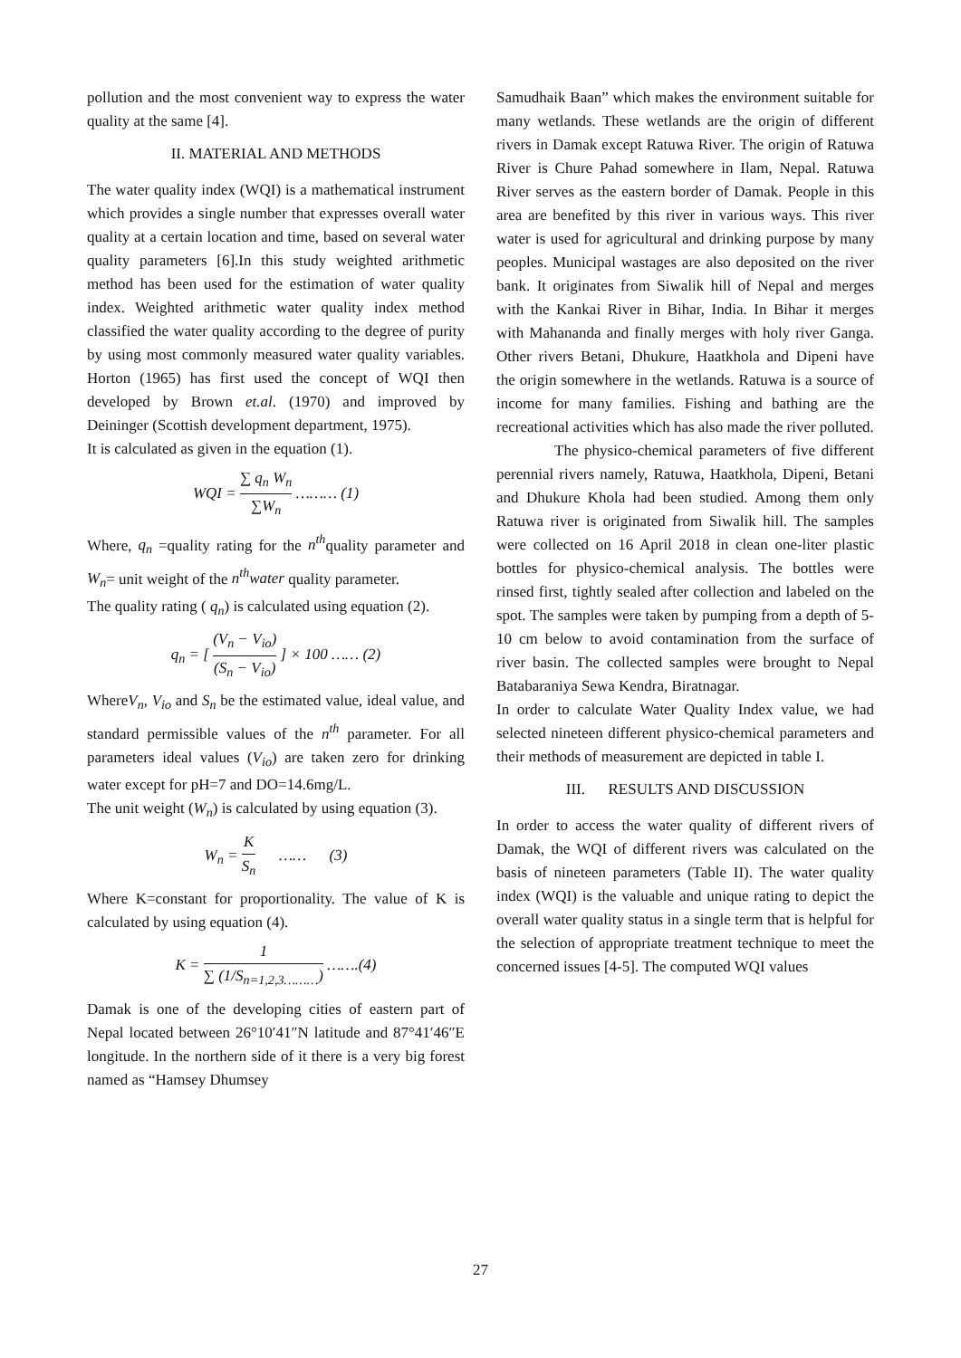pollution and the most convenient way to express the water quality at the same [4].
II. MATERIAL AND METHODS
The water quality index (WQI) is a mathematical instrument which provides a single number that expresses overall water quality at a certain location and time, based on several water quality parameters [6].In this study weighted arithmetic method has been used for the estimation of water quality index. Weighted arithmetic water quality index method classified the water quality according to the degree of purity by using most commonly measured water quality variables. Horton (1965) has first used the concept of WQI then developed by Brown et.al. (1970) and improved by Deininger (Scottish development department, 1975).
It is calculated as given in the equation (1).
WQI = ∑ q<sub>n</sub> W<sub>n</sub> ∑W<sub>n</sub> ……… (1)
Where, q<sub>n</sub> =quality rating for the n<sup>th</sup>quality parameter and W<sub>n</sub>= unit weight of the n<sup>th</sup>water quality parameter.
The quality rating ( q<sub>n</sub>) is calculated using equation (2).
q<sub>n</sub> = [ (V<sub>n</sub> − V<sub>io</sub>) (S<sub>n</sub> − V<sub>io</sub>) ] × 100 …… (2)
WhereV<sub>n</sub>, V<sub>io</sub> and S<sub>n</sub> be the estimated value, ideal value, and standard permissible values of the n<sup>th</sup> parameter. For all parameters ideal values (V<sub>io</sub>) are taken zero for drinking water except for pH=7 and DO=14.6mg/L.
The unit weight (W<sub>n</sub>) is calculated by using equation (3).
W<sub>n</sub> = K S<sub>n</sub> …… (3)
Where K=constant for proportionality. The value of K is calculated by using equation (4).
K = 1 ∑ (1/S<sub>n=1,2,3………</sub>) …….(4)
Damak is one of the developing cities of eastern part of Nepal located between 26°10′41″N latitude and 87°41′46″E longitude. In the northern side of it there is a very big forest named as “Hamsey Dhumsey
Samudhaik Baan” which makes the environment suitable for many wetlands. These wetlands are the origin of different rivers in Damak except Ratuwa River. The origin of Ratuwa River is Chure Pahad somewhere in Ilam, Nepal. Ratuwa River serves as the eastern border of Damak. People in this area are benefited by this river in various ways. This river water is used for agricultural and drinking purpose by many peoples. Municipal wastages are also deposited on the river bank. It originates from Siwalik hill of Nepal and merges with the Kankai River in Bihar, India. In Bihar it merges with Mahananda and finally merges with holy river Ganga. Other rivers Betani, Dhukure, Haatkhola and Dipeni have the origin somewhere in the wetlands. Ratuwa is a source of income for many families. Fishing and bathing are the recreational activities which has also made the river polluted.
The physico-chemical parameters of five different perennial rivers namely, Ratuwa, Haatkhola, Dipeni, Betani and Dhukure Khola had been studied. Among them only Ratuwa river is originated from Siwalik hill. The samples were collected on 16 April 2018 in clean one-liter plastic bottles for physico-chemical analysis. The bottles were rinsed first, tightly sealed after collection and labeled on the spot. The samples were taken by pumping from a depth of 5-10 cm below to avoid contamination from the surface of river basin. The collected samples were brought to Nepal Batabaraniya Sewa Kendra, Biratnagar.
In order to calculate Water Quality Index value, we had selected nineteen different physico-chemical parameters and their methods of measurement are depicted in table I.
III. RESULTS AND DISCUSSION
In order to access the water quality of different rivers of Damak, the WQI of different rivers was calculated on the basis of nineteen parameters (Table II). The water quality index (WQI) is the valuable and unique rating to depict the overall water quality status in a single term that is helpful for the selection of appropriate treatment technique to meet the concerned issues [4-5]. The computed WQI values
27